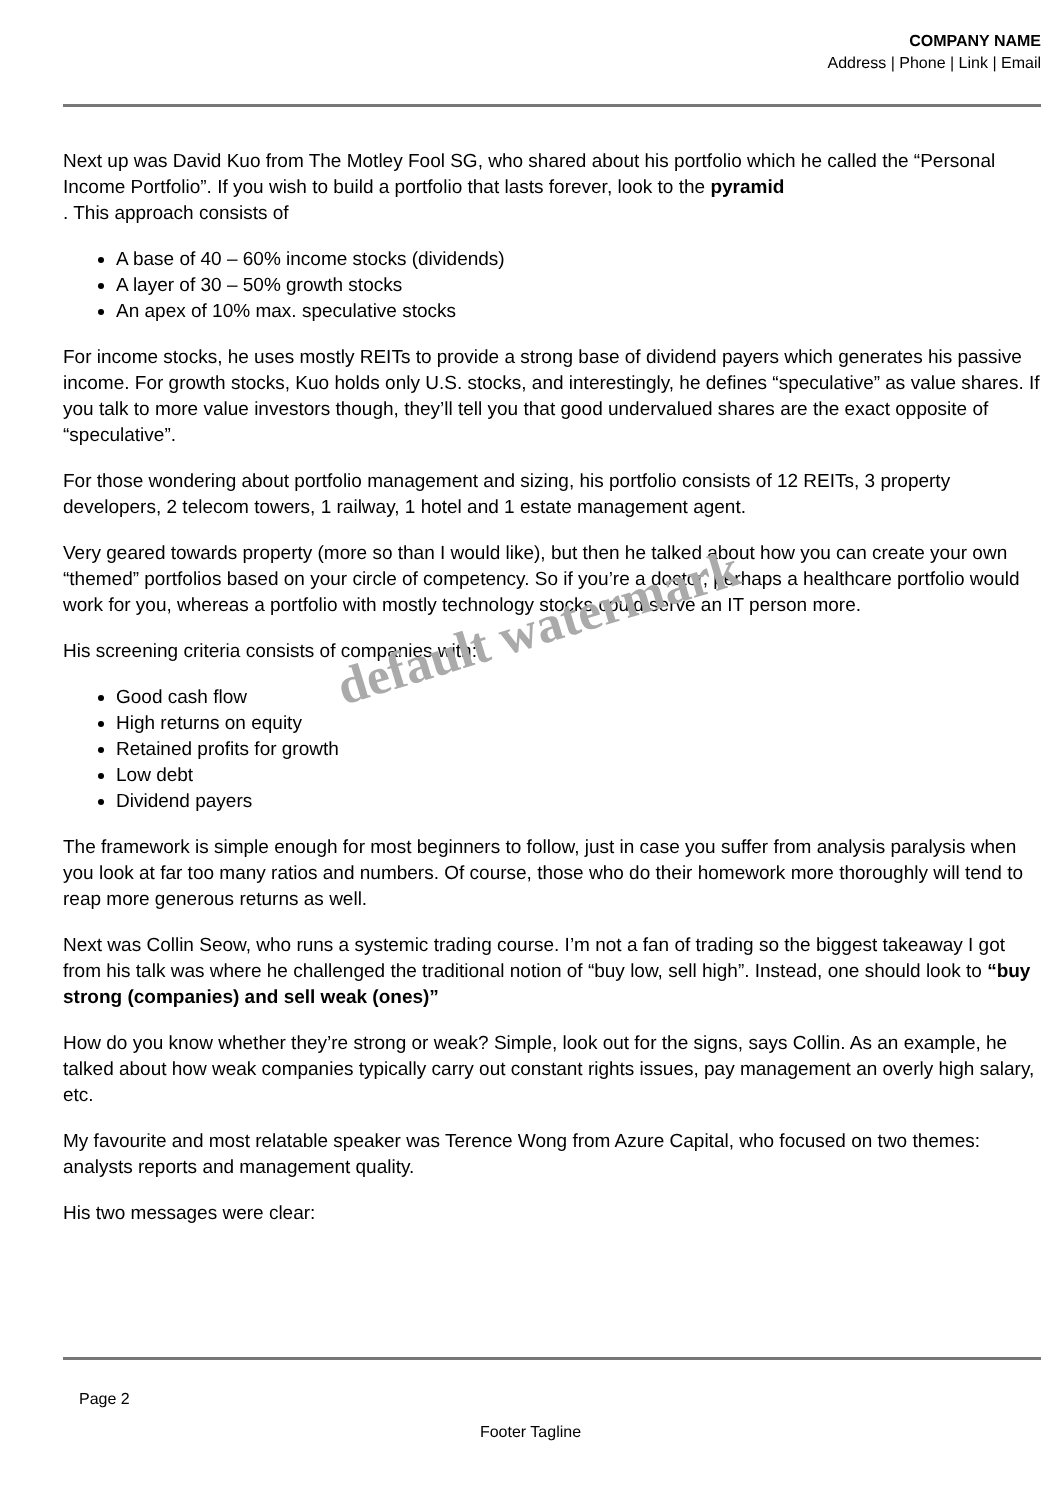COMPANY NAME
Address | Phone | Link | Email
Next up was David Kuo from The Motley Fool SG, who shared about his portfolio which he called the “Personal Income Portfolio”. If you wish to build a portfolio that lasts forever, look to the pyramid
. This approach consists of
A base of 40 – 60% income stocks (dividends)
A layer of 30 – 50% growth stocks
An apex of 10% max. speculative stocks
For income stocks, he uses mostly REITs to provide a strong base of dividend payers which generates his passive income. For growth stocks, Kuo holds only U.S. stocks, and interestingly, he defines “speculative” as value shares. If you talk to more value investors though, they’ll tell you that good undervalued shares are the exact opposite of “speculative”.
For those wondering about portfolio management and sizing, his portfolio consists of 12 REITs, 3 property developers, 2 telecom towers, 1 railway, 1 hotel and 1 estate management agent.
Very geared towards property (more so than I would like), but then he talked about how you can create your own “themed” portfolios based on your circle of competency. So if you’re a doctor, perhaps a healthcare portfolio would work for you, whereas a portfolio with mostly technology stocks could serve an IT person more.
His screening criteria consists of companies with:
Good cash flow
High returns on equity
Retained profits for growth
Low debt
Dividend payers
The framework is simple enough for most beginners to follow, just in case you suffer from analysis paralysis when you look at far too many ratios and numbers. Of course, those who do their homework more thoroughly will tend to reap more generous returns as well.
Next was Collin Seow, who runs a systemic trading course. I’m not a fan of trading so the biggest takeaway I got from his talk was where he challenged the traditional notion of “buy low, sell high”. Instead, one should look to “buy strong (companies) and sell weak (ones)”
How do you know whether they’re strong or weak? Simple, look out for the signs, says Collin. As an example, he talked about how weak companies typically carry out constant rights issues, pay management an overly high salary, etc.
My favourite and most relatable speaker was Terence Wong from Azure Capital, who focused on two themes: analysts reports and management quality.
His two messages were clear:
default watermark
Page 2
Footer Tagline